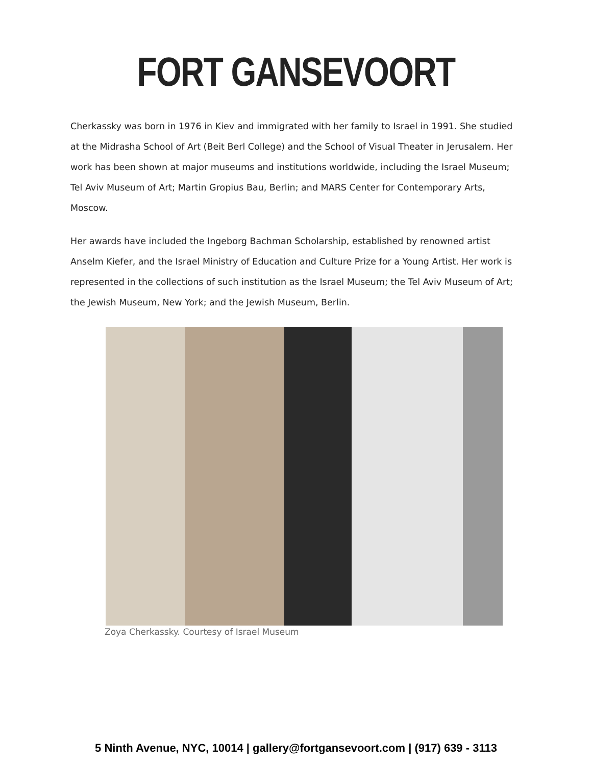FORT GANSEVOORT
Cherkassky was born in 1976 in Kiev and immigrated with her family to Israel in 1991. She studied at the Midrasha School of Art (Beit Berl College) and the School of Visual Theater in Jerusalem. Her work has been shown at major museums and institutions worldwide, including the Israel Museum; Tel Aviv Museum of Art; Martin Gropius Bau, Berlin; and MARS Center for Contemporary Arts, Moscow.
Her awards have included the Ingeborg Bachman Scholarship, established by renowned artist Anselm Kiefer, and the Israel Ministry of Education and Culture Prize for a Young Artist. Her work is represented in the collections of such institution as the Israel Museum; the Tel Aviv Museum of Art; the Jewish Museum, New York; and the Jewish Museum, Berlin.
Zoya Cherkassky. Courtesy of Israel Museum
5 Ninth Avenue, NYC, 10014 | gallery@fortgansevoort.com | (917) 639 - 3113